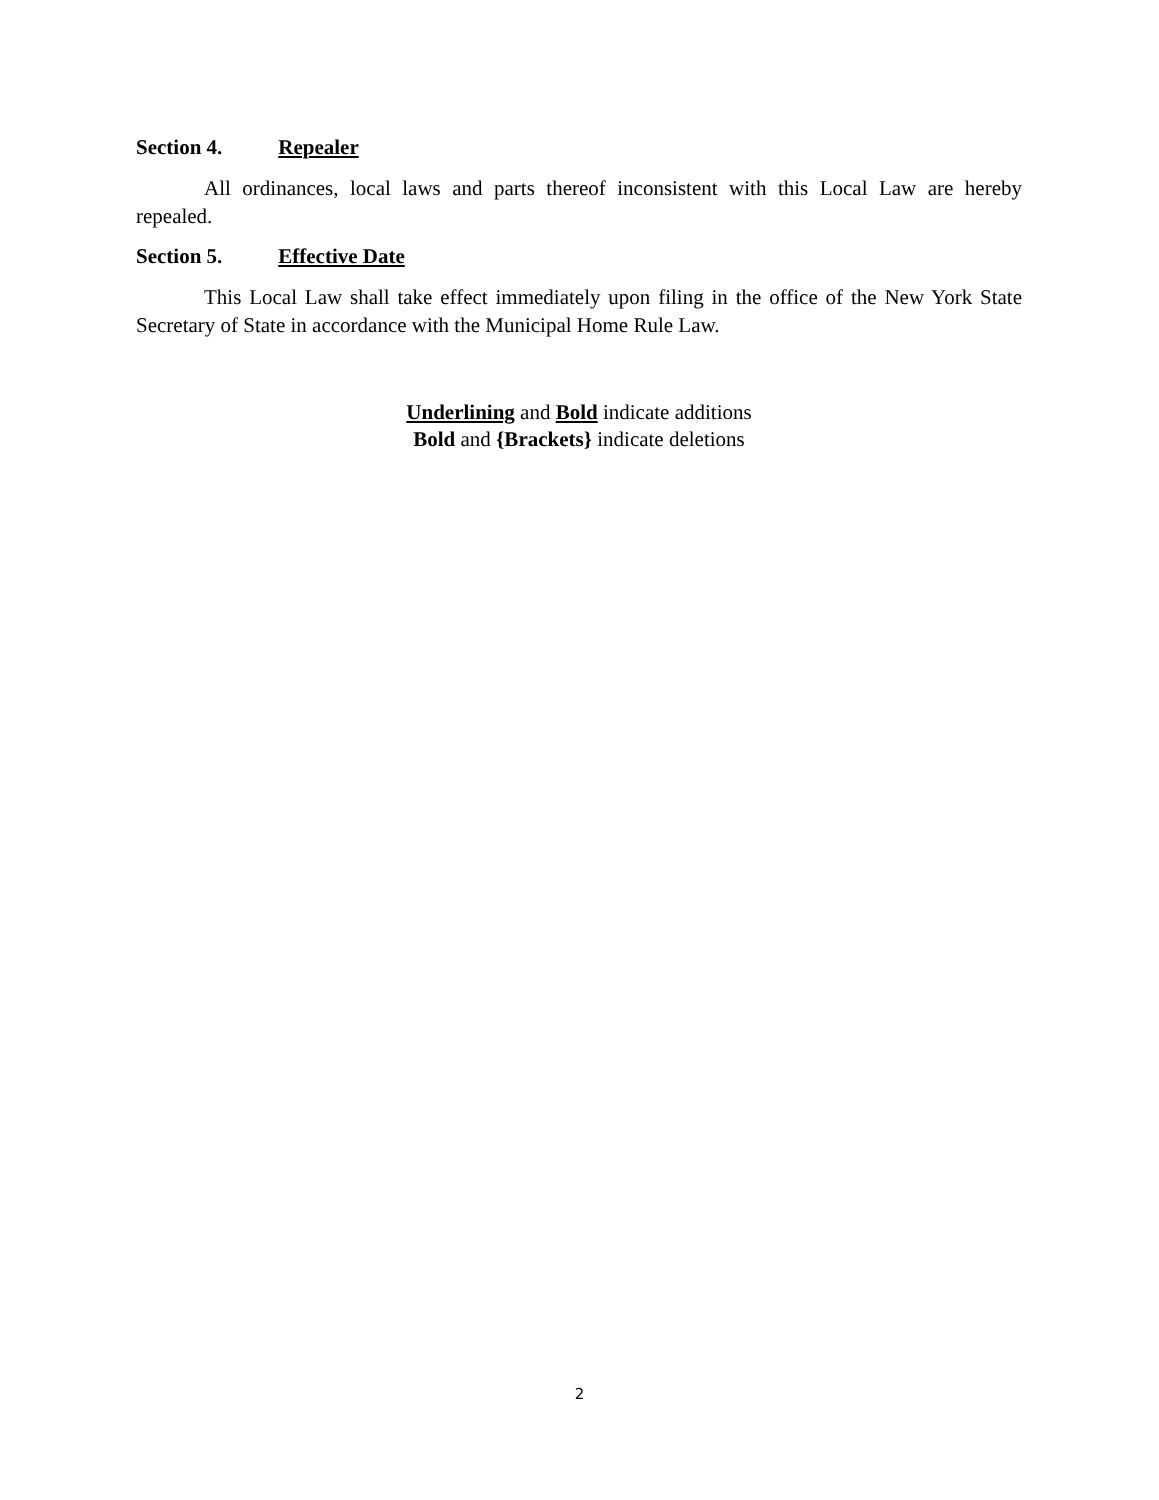Section 4. Repealer
All ordinances, local laws and parts thereof inconsistent with this Local Law are hereby repealed.
Section 5. Effective Date
This Local Law shall take effect immediately upon filing in the office of the New York State Secretary of State in accordance with the Municipal Home Rule Law.
Underlining and Bold indicate additions
Bold and {Brackets} indicate deletions
2